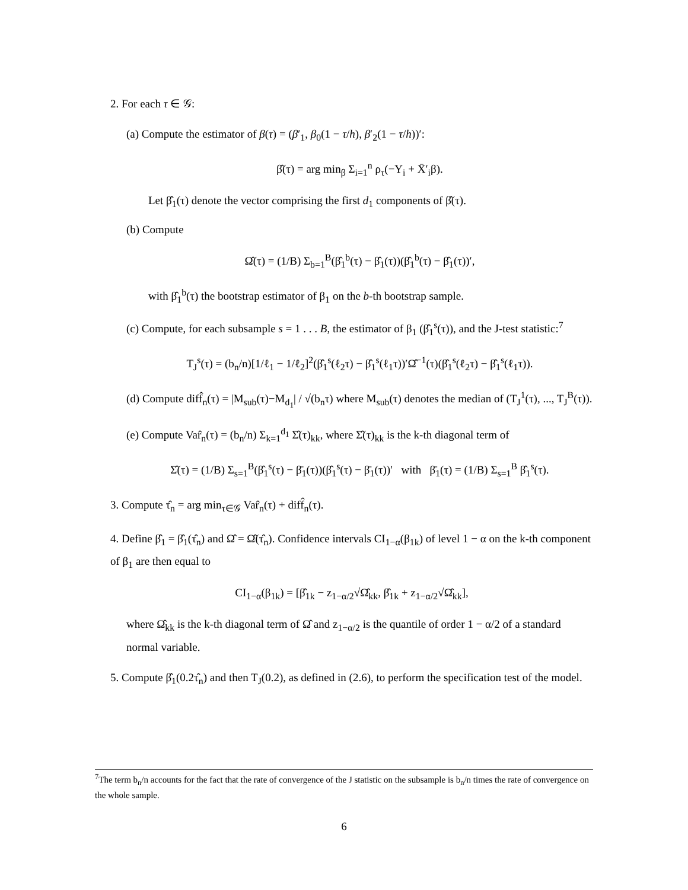2. For each τ ∈ 𝒢:
(a) Compute the estimator of β(τ) = (β′<sub>1</sub>, β<sub>0</sub>(1 − τ/h), β′<sub>2</sub>(1 − τ/h))′:
β̂(τ) = arg min<sub>β</sub> Σ<sub>i=1</sub><sup>n</sup> ρ<sub>τ</sub>(−Y<sub>i</sub> + X̄′<sub>i</sub>β).
Let β̂<sub>1</sub>(τ) denote the vector comprising the first d<sub>1</sub> components of β̂(τ).
(b) Compute
Ω̂(τ) = (1/B) Σ<sub>b=1</sub><sup>B</sup>(β̂<sub>1</sub><sup>b</sup>(τ) − β̂<sub>1</sub>(τ))(β̂<sub>1</sub><sup>b</sup>(τ) − β̂<sub>1</sub>(τ))′,
with β̂<sub>1</sub><sup>b</sup>(τ) the bootstrap estimator of β<sub>1</sub> on the b-th bootstrap sample.
(c) Compute, for each subsample s = 1 . . . B, the estimator of β<sub>1</sub> (β̂<sub>1</sub><sup>s</sup>(τ)), and the J-test statistic:<sup>7</sup>
T<sub>J</sub><sup>s</sup>(τ) = (b<sub>n</sub>/n)[1/ℓ<sub>1</sub> − 1/ℓ<sub>2</sub>]<sup>2</sup>(β̂<sub>1</sub><sup>s</sup>(ℓ<sub>2</sub>τ) − β̂<sub>1</sub><sup>s</sup>(ℓ<sub>1</sub>τ))′Ω̂<sup>−1</sup>(τ)(β̂<sub>1</sub><sup>s</sup>(ℓ<sub>2</sub>τ) − β̂<sub>1</sub><sup>s</sup>(ℓ<sub>1</sub>τ)).
(d) Compute diff̂<sub>n</sub>(τ) = |M<sub>sub</sub>(τ)−M<sub>d<sub>1</sub></sub>| / √(b<sub>n</sub>τ) where M<sub>sub</sub>(τ) denotes the median of (T<sub>J</sub><sup>1</sup>(τ), ..., T<sub>J</sub><sup>B</sup>(τ)).
(e) Compute Var̂<sub>n</sub>(τ) = (b<sub>n</sub>/n) Σ<sub>k=1</sub><sup>d<sub>1</sub></sup> Σ̂(τ)<sub>kk</sub>, where Σ̂(τ)<sub>kk</sub> is the k-th diagonal term of
Σ̂(τ) = (1/B) Σ<sub>s=1</sub><sup>B</sup>(β̂<sub>1</sub><sup>s</sup>(τ) − β̄<sub>1</sub>(τ))(β̂<sub>1</sub><sup>s</sup>(τ) − β̄<sub>1</sub>(τ))′ with β̄<sub>1</sub>(τ) = (1/B) Σ<sub>s=1</sub><sup>B</sup> β̂<sub>1</sub><sup>s</sup>(τ).
3. Compute τ̂<sub>n</sub> = arg min<sub>τ∈𝒢</sub> Var̂<sub>n</sub>(τ) + diff̂<sub>n</sub>(τ).
4. Define β̂<sub>1</sub> = β̂<sub>1</sub>(τ̂<sub>n</sub>) and Ω̂ = Ω̂(τ̂<sub>n</sub>). Confidence intervals CI<sub>1−α</sub>(β<sub>1k</sub>) of level 1 − α on the k-th component of β<sub>1</sub> are then equal to
CI<sub>1−α</sub>(β<sub>1k</sub>) = [β̂<sub>1k</sub> − z<sub>1−α/2</sub>√Ω̂<sub>kk</sub>, β̂<sub>1k</sub> + z<sub>1−α/2</sub>√Ω̂<sub>kk</sub>],
where Ω̂<sub>kk</sub> is the k-th diagonal term of Ω̂ and z<sub>1−α/2</sub> is the quantile of order 1 − α/2 of a standard normal variable.
5. Compute β̂<sub>1</sub>(0.2τ̂<sub>n</sub>) and then T<sub>J</sub>(0.2), as defined in (2.6), to perform the specification test of the model.
<sup>7</sup> The term b<sub>n</sub>/n accounts for the fact that the rate of convergence of the J statistic on the subsample is b<sub>n</sub>/n times the rate of convergence on the whole sample.
6